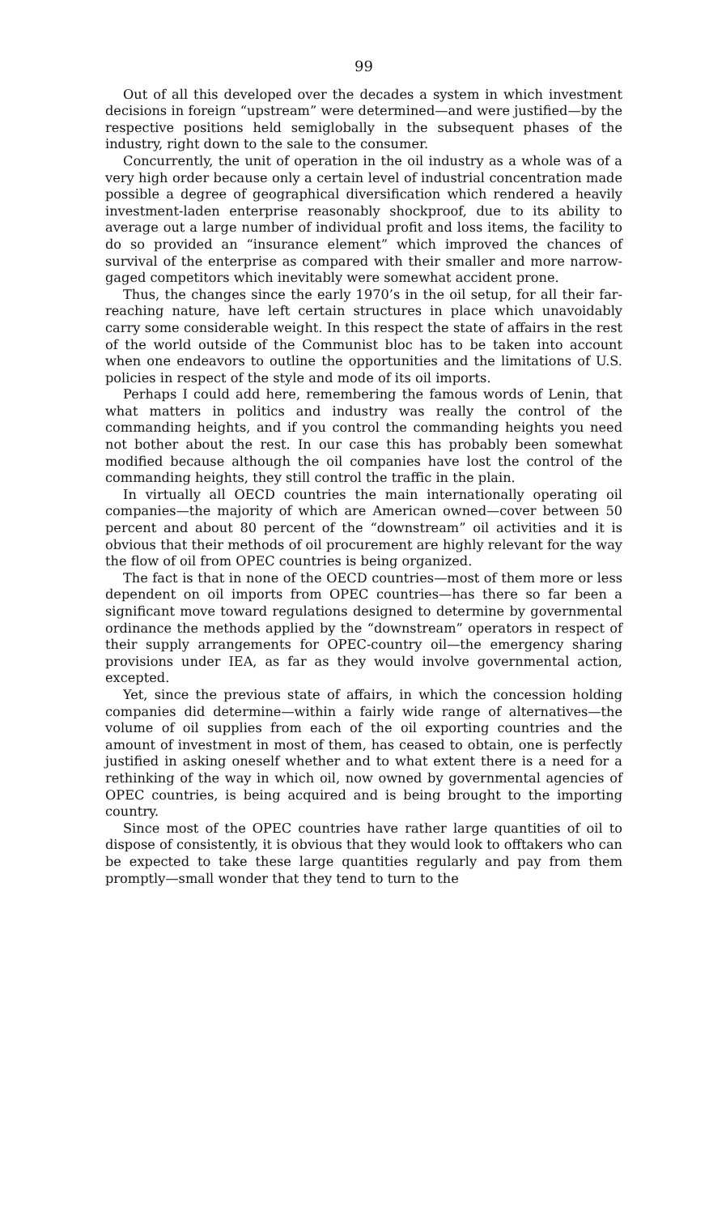99
Out of all this developed over the decades a system in which investment decisions in foreign “upstream” were determined—and were justified—by the respective positions held semiglobally in the subsequent phases of the industry, right down to the sale to the consumer.
Concurrently, the unit of operation in the oil industry as a whole was of a very high order because only a certain level of industrial concentration made possible a degree of geographical diversification which rendered a heavily investment-laden enterprise reasonably shockproof, due to its ability to average out a large number of individual profit and loss items, the facility to do so provided an “insurance element” which improved the chances of survival of the enterprise as compared with their smaller and more narrow-gaged competitors which inevitably were somewhat accident prone.
Thus, the changes since the early 1970’s in the oil setup, for all their far-reaching nature, have left certain structures in place which unavoidably carry some considerable weight. In this respect the state of affairs in the rest of the world outside of the Communist bloc has to be taken into account when one endeavors to outline the opportunities and the limitations of U.S. policies in respect of the style and mode of its oil imports.
Perhaps I could add here, remembering the famous words of Lenin, that what matters in politics and industry was really the control of the commanding heights, and if you control the commanding heights you need not bother about the rest. In our case this has probably been somewhat modified because although the oil companies have lost the control of the commanding heights, they still control the traffic in the plain.
In virtually all OECD countries the main internationally operating oil companies—the majority of which are American owned—cover between 50 percent and about 80 percent of the “downstream” oil activities and it is obvious that their methods of oil procurement are highly relevant for the way the flow of oil from OPEC countries is being organized.
The fact is that in none of the OECD countries—most of them more or less dependent on oil imports from OPEC countries—has there so far been a significant move toward regulations designed to determine by governmental ordinance the methods applied by the “downstream” operators in respect of their supply arrangements for OPEC-country oil—the emergency sharing provisions under IEA, as far as they would involve governmental action, excepted.
Yet, since the previous state of affairs, in which the concession holding companies did determine—within a fairly wide range of alternatives—the volume of oil supplies from each of the oil exporting countries and the amount of investment in most of them, has ceased to obtain, one is perfectly justified in asking oneself whether and to what extent there is a need for a rethinking of the way in which oil, now owned by governmental agencies of OPEC countries, is being acquired and is being brought to the importing country.
Since most of the OPEC countries have rather large quantities of oil to dispose of consistently, it is obvious that they would look to offtakers who can be expected to take these large quantities regularly and pay from them promptly—small wonder that they tend to turn to the